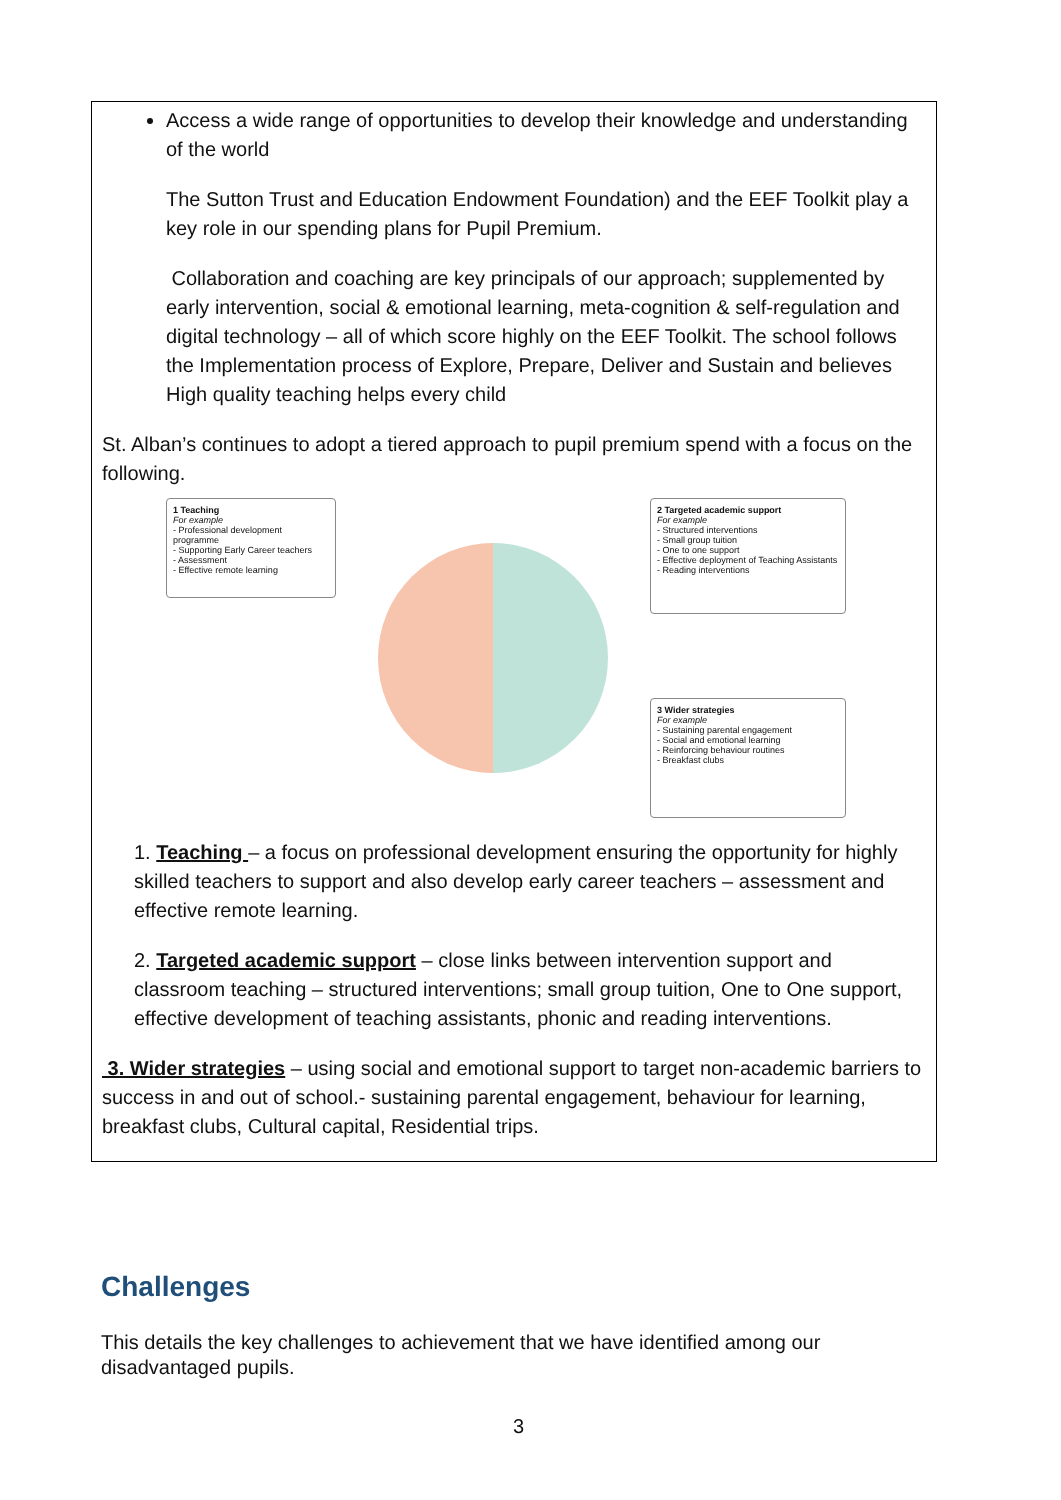| Access a wide range of opportunities to develop their knowledge and understanding of the world The Sutton Trust and Education Endowment Foundation) and the EEF Toolkit play a key role in our spending plans for Pupil Premium. Collaboration and coaching are key principals of our approach; supplemented by early intervention, social & emotional learning, meta-cognition & self-regulation and digital technology – all of which score highly on the EEF Toolkit. The school follows the Implementation process of Explore, Prepare, Deliver and Sustain and believes High quality teaching helps every child St. Alban’s continues to adopt a tiered approach to pupil premium spend with a focus on the following. 1 Teaching For example - Professional development programme - Supporting Early Career teachers - Assessment - Effective remote learning 2 Targeted academic support For example - Structured interventions - Small group tuition - One to one support - Effective deployment of Teaching Assistants - Reading interventions 3 Wider strategies For example - Sustaining parental engagement - Social and emotional learning - Reinforcing behaviour routines - Breakfast clubs 1. Teaching – a focus on professional development ensuring the opportunity for highly skilled teachers to support and also develop early career teachers – assessment and effective remote learning. 2. Targeted academic support – close links between intervention support and classroom teaching – structured interventions; small group tuition, One to One support, effective development of teaching assistants, phonic and reading interventions. 3. Wider strategies – using social and emotional support to target non-academic barriers to success in and out of school.- sustaining parental engagement, behaviour for learning, breakfast clubs, Cultural capital, Residential trips. |
Challenges
This details the key challenges to achievement that we have identified among our disadvantaged pupils.
3